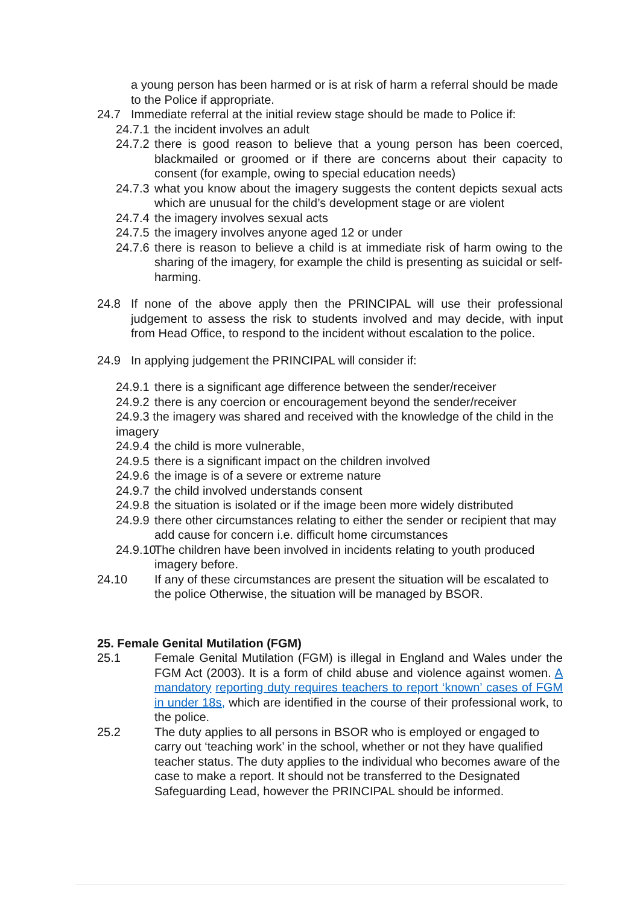a young person has been harmed or is at risk of harm a referral should be made to the Police if appropriate.
24.7 Immediate referral at the initial review stage should be made to Police if:
24.7.1 the incident involves an adult
24.7.2 there is good reason to believe that a young person has been coerced, blackmailed or groomed or if there are concerns about their capacity to consent (for example, owing to special education needs)
24.7.3 what you know about the imagery suggests the content depicts sexual acts which are unusual for the child’s development stage or are violent
24.7.4 the imagery involves sexual acts
24.7.5 the imagery involves anyone aged 12 or under
24.7.6 there is reason to believe a child is at immediate risk of harm owing to the sharing of the imagery, for example the child is presenting as suicidal or self-harming.
24.8 If none of the above apply then the PRINCIPAL will use their professional judgement to assess the risk to students involved and may decide, with input from Head Office, to respond to the incident without escalation to the police.
24.9 In applying judgement the PRINCIPAL will consider if:
24.9.1 there is a significant age difference between the sender/receiver
24.9.2 there is any coercion or encouragement beyond the sender/receiver
24.9.3 the imagery was shared and received with the knowledge of the child in the imagery
24.9.4 the child is more vulnerable,
24.9.5 there is a significant impact on the children involved
24.9.6 the image is of a severe or extreme nature
24.9.7 the child involved understands consent
24.9.8 the situation is isolated or if the image been more widely distributed
24.9.9 there other circumstances relating to either the sender or recipient that may add cause for concern i.e. difficult home circumstances
24.9.10 The children have been involved in incidents relating to youth produced imagery before.
24.10 If any of these circumstances are present the situation will be escalated to the police Otherwise, the situation will be managed by BSOR.
25. Female Genital Mutilation (FGM)
25.1 Female Genital Mutilation (FGM) is illegal in England and Wales under the FGM Act (2003). It is a form of child abuse and violence against women. A mandatory reporting duty requires teachers to report ‘known’ cases of FGM in under 18s, which are identified in the course of their professional work, to the police.
25.2 The duty applies to all persons in BSOR who is employed or engaged to carry out ‘teaching work’ in the school, whether or not they have qualified teacher status. The duty applies to the individual who becomes aware of the case to make a report. It should not be transferred to the Designated Safeguarding Lead, however the PRINCIPAL should be informed.